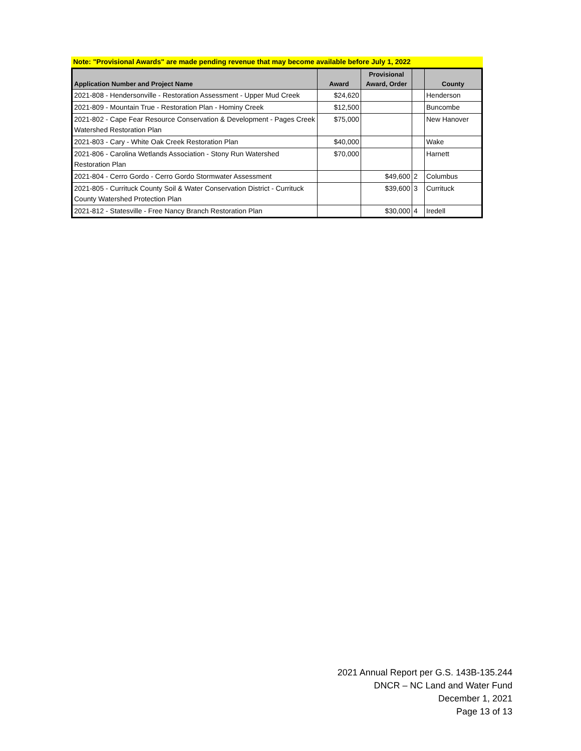Note: "Provisional Awards" are made pending revenue that may become available before July 1, 2022
| Application Number and Project Name | Award | Provisional Award, Order | | County |
| --- | --- | --- | --- | --- |
| 2021-808 - Hendersonville - Restoration Assessment - Upper Mud Creek | $24,620 | | | Henderson |
| 2021-809 - Mountain True - Restoration Plan - Hominy Creek | $12,500 | | | Buncombe |
| 2021-802 - Cape Fear Resource Conservation & Development - Pages Creek Watershed Restoration Plan | $75,000 | | | New Hanover |
| 2021-803 - Cary - White Oak Creek Restoration Plan | $40,000 | | | Wake |
| 2021-806 - Carolina Wetlands Association - Stony Run Watershed Restoration Plan | $70,000 | | | Harnett |
| 2021-804 - Cerro Gordo - Cerro Gordo Stormwater Assessment | | $49,600 | 2 | Columbus |
| 2021-805 - Currituck County Soil & Water Conservation District - Currituck County Watershed Protection Plan | | $39,600 | 3 | Currituck |
| 2021-812 - Statesville - Free Nancy Branch Restoration Plan | | $30,000 | 4 | Iredell |
2021 Annual Report per G.S. 143B-135.244
DNCR – NC Land and Water Fund
December 1, 2021
Page 13 of 13